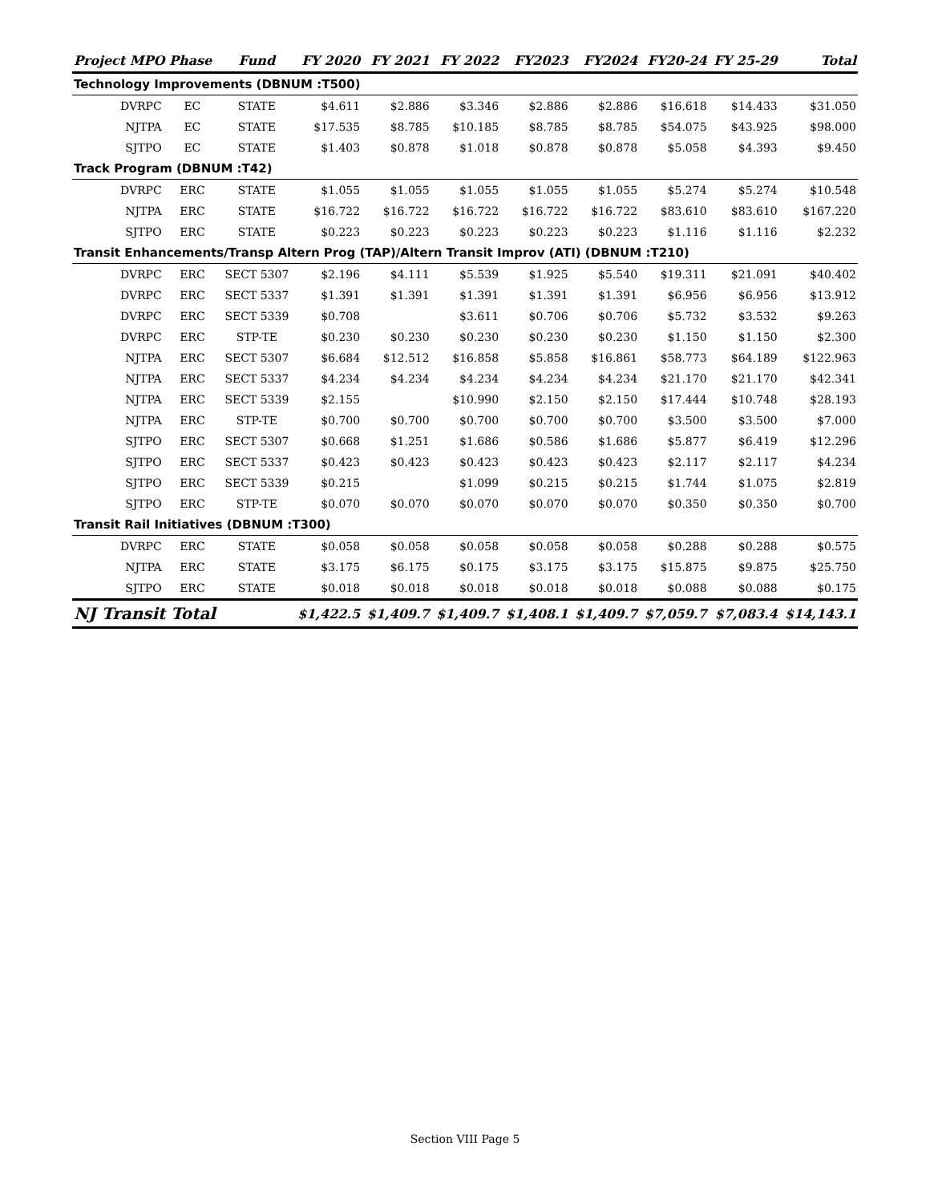| Project MPO Phase | | Fund | FY 2020 | FY 2021 | FY 2022 | FY2023 | FY2024 | FY20-24 | FY 25-29 | Total |
| --- | --- | --- | --- | --- | --- | --- | --- | --- | --- | --- |
| Technology Improvements (DBNUM :T500) | | | | | | | | | | |
| DVRPC | EC | STATE | $4.611 | $2.886 | $3.346 | $2.886 | $2.886 | $16.618 | $14.433 | $31.050 |
| NJTPA | EC | STATE | $17.535 | $8.785 | $10.185 | $8.785 | $8.785 | $54.075 | $43.925 | $98.000 |
| SJTPO | EC | STATE | $1.403 | $0.878 | $1.018 | $0.878 | $0.878 | $5.058 | $4.393 | $9.450 |
| Track Program (DBNUM :T42) | | | | | | | | | | |
| DVRPC | ERC | STATE | $1.055 | $1.055 | $1.055 | $1.055 | $1.055 | $5.274 | $5.274 | $10.548 |
| NJTPA | ERC | STATE | $16.722 | $16.722 | $16.722 | $16.722 | $16.722 | $83.610 | $83.610 | $167.220 |
| SJTPO | ERC | STATE | $0.223 | $0.223 | $0.223 | $0.223 | $0.223 | $1.116 | $1.116 | $2.232 |
| Transit Enhancements/Transp Altern Prog (TAP)/Altern Transit Improv (ATI) (DBNUM :T210) | | | | | | | | | | |
| DVRPC | ERC | SECT 5307 | $2.196 | $4.111 | $5.539 | $1.925 | $5.540 | $19.311 | $21.091 | $40.402 |
| DVRPC | ERC | SECT 5337 | $1.391 | $1.391 | $1.391 | $1.391 | $1.391 | $6.956 | $6.956 | $13.912 |
| DVRPC | ERC | SECT 5339 | $0.708 | | $3.611 | $0.706 | $0.706 | $5.732 | $3.532 | $9.263 |
| DVRPC | ERC | STP-TE | $0.230 | $0.230 | $0.230 | $0.230 | $0.230 | $1.150 | $1.150 | $2.300 |
| NJTPA | ERC | SECT 5307 | $6.684 | $12.512 | $16.858 | $5.858 | $16.861 | $58.773 | $64.189 | $122.963 |
| NJTPA | ERC | SECT 5337 | $4.234 | $4.234 | $4.234 | $4.234 | $4.234 | $21.170 | $21.170 | $42.341 |
| NJTPA | ERC | SECT 5339 | $2.155 | | $10.990 | $2.150 | $2.150 | $17.444 | $10.748 | $28.193 |
| NJTPA | ERC | STP-TE | $0.700 | $0.700 | $0.700 | $0.700 | $0.700 | $3.500 | $3.500 | $7.000 |
| SJTPO | ERC | SECT 5307 | $0.668 | $1.251 | $1.686 | $0.586 | $1.686 | $5.877 | $6.419 | $12.296 |
| SJTPO | ERC | SECT 5337 | $0.423 | $0.423 | $0.423 | $0.423 | $0.423 | $2.117 | $2.117 | $4.234 |
| SJTPO | ERC | SECT 5339 | $0.215 | | $1.099 | $0.215 | $0.215 | $1.744 | $1.075 | $2.819 |
| SJTPO | ERC | STP-TE | $0.070 | $0.070 | $0.070 | $0.070 | $0.070 | $0.350 | $0.350 | $0.700 |
| Transit Rail Initiatives (DBNUM :T300) | | | | | | | | | | |
| DVRPC | ERC | STATE | $0.058 | $0.058 | $0.058 | $0.058 | $0.058 | $0.288 | $0.288 | $0.575 |
| NJTPA | ERC | STATE | $3.175 | $6.175 | $0.175 | $3.175 | $3.175 | $15.875 | $9.875 | $25.750 |
| SJTPO | ERC | STATE | $0.018 | $0.018 | $0.018 | $0.018 | $0.018 | $0.088 | $0.088 | $0.175 |
| NJ Transit Total | | | $1,422.5 | $1,409.7 | $1,409.7 | $1,408.1 | $1,409.7 | $7,059.7 | $7,083.4 | $14,143.1 |
Section VIII Page 5